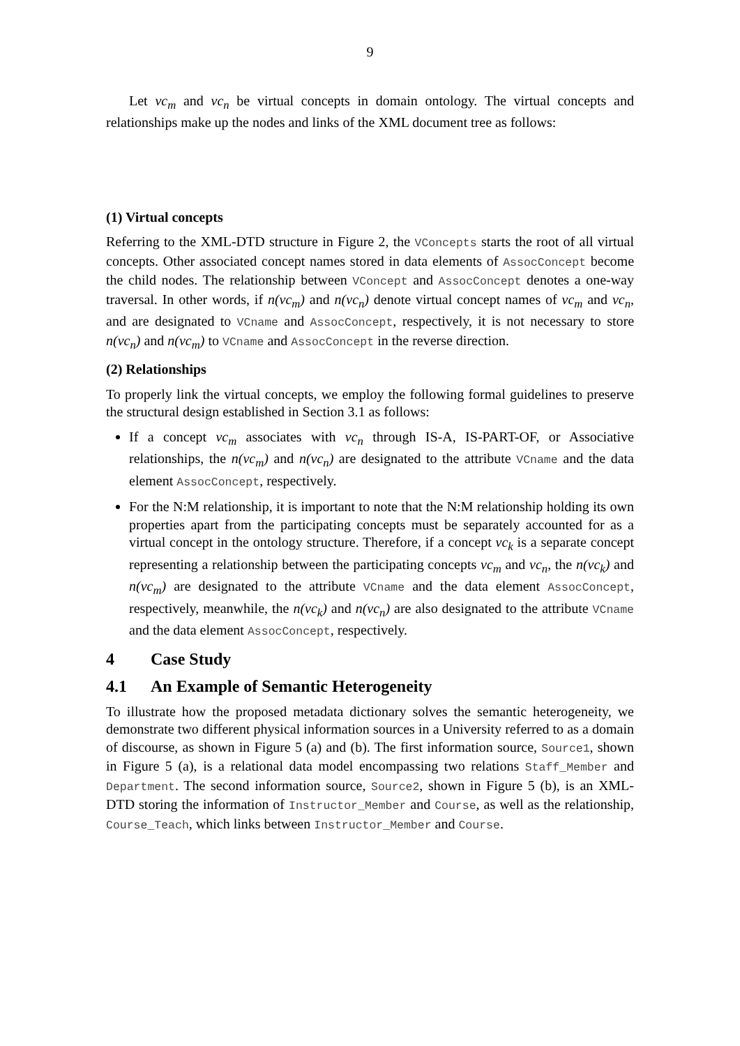9
Let vc<sub>m</sub> and vc<sub>n</sub> be virtual concepts in domain ontology. The virtual concepts and relationships make up the nodes and links of the XML document tree as follows:
(1) Virtual concepts
Referring to the XML-DTD structure in Figure 2, the VConcepts starts the root of all virtual concepts. Other associated concept names stored in data elements of AssocConcept become the child nodes. The relationship between VConcept and AssocConcept denotes a one-way traversal. In other words, if n(vc<sub>m</sub>) and n(vc<sub>n</sub>) denote virtual concept names of vc<sub>m</sub> and vc<sub>n</sub>, and are designated to VCname and AssocConcept, respectively, it is not necessary to store n(vc<sub>n</sub>) and n(vc<sub>m</sub>) to VCname and AssocConcept in the reverse direction.
(2) Relationships
To properly link the virtual concepts, we employ the following formal guidelines to preserve the structural design established in Section 3.1 as follows:
If a concept vc<sub>m</sub> associates with vc<sub>n</sub> through IS-A, IS-PART-OF, or Associative relationships, the n(vc<sub>m</sub>) and n(vc<sub>n</sub>) are designated to the attribute VCname and the data element AssocConcept, respectively.
For the N:M relationship, it is important to note that the N:M relationship holding its own properties apart from the participating concepts must be separately accounted for as a virtual concept in the ontology structure. Therefore, if a concept vc<sub>k</sub> is a separate concept representing a relationship between the participating concepts vc<sub>m</sub> and vc<sub>n</sub>, the n(vc<sub>k</sub>) and n(vc<sub>m</sub>) are designated to the attribute VCname and the data element AssocConcept, respectively, meanwhile, the n(vc<sub>k</sub>) and n(vc<sub>n</sub>) are also designated to the attribute VCname and the data element AssocConcept, respectively.
4 Case Study
4.1 An Example of Semantic Heterogeneity
To illustrate how the proposed metadata dictionary solves the semantic heterogeneity, we demonstrate two different physical information sources in a University referred to as a domain of discourse, as shown in Figure 5 (a) and (b). The first information source, Source1, shown in Figure 5 (a), is a relational data model encompassing two relations Staff_Member and Department. The second information source, Source2, shown in Figure 5 (b), is an XML-DTD storing the information of Instructor_Member and Course, as well as the relationship, Course_Teach, which links between Instructor_Member and Course.